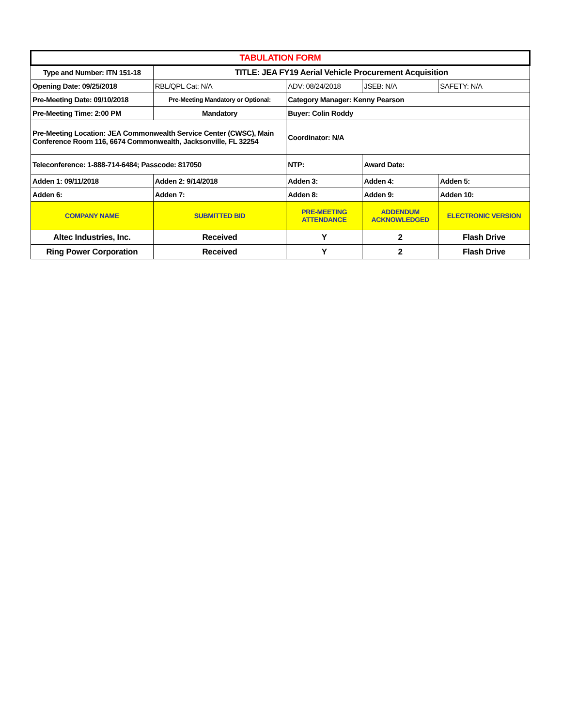| TABULATION FORM | | | | |
| Type and Number: ITN 151-18 | TITLE: JEA FY19 Aerial Vehicle Procurement Acquisition | | | |
| Opening Date: 09/25/2018 | RBL/QPL Cat: N/A | ADV: 08/24/2018 | JSEB: N/A | SAFETY: N/A |
| Pre-Meeting Date: 09/10/2018 | Pre-Meeting Mandatory or Optional: | Category Manager: Kenny Pearson | | |
| Pre-Meeting Time: 2:00 PM | Mandatory | Buyer: Colin Roddy | | |
| Pre-Meeting Location: JEA Commonwealth Service Center (CWSC), Main Conference Room 116, 6674 Commonwealth, Jacksonville, FL 32254 | | Coordinator: N/A | | |
| Teleconference: 1-888-714-6484; Passcode: 817050 | | NTP: | Award Date: | |
| Adden 1: 09/11/2018 | Adden 2: 9/14/2018 | Adden 3: | Adden 4: | Adden 5: |
| Adden 6: | Adden 7: | Adden 8: | Adden 9: | Adden 10: |
| COMPANY NAME | SUBMITTED BID | PRE-MEETING ATTENDANCE | ADDENDUM ACKNOWLEDGED | ELECTRONIC VERSION |
| Altec Industries, Inc. | Received | Y | 2 | Flash Drive |
| Ring Power Corporation | Received | Y | 2 | Flash Drive |